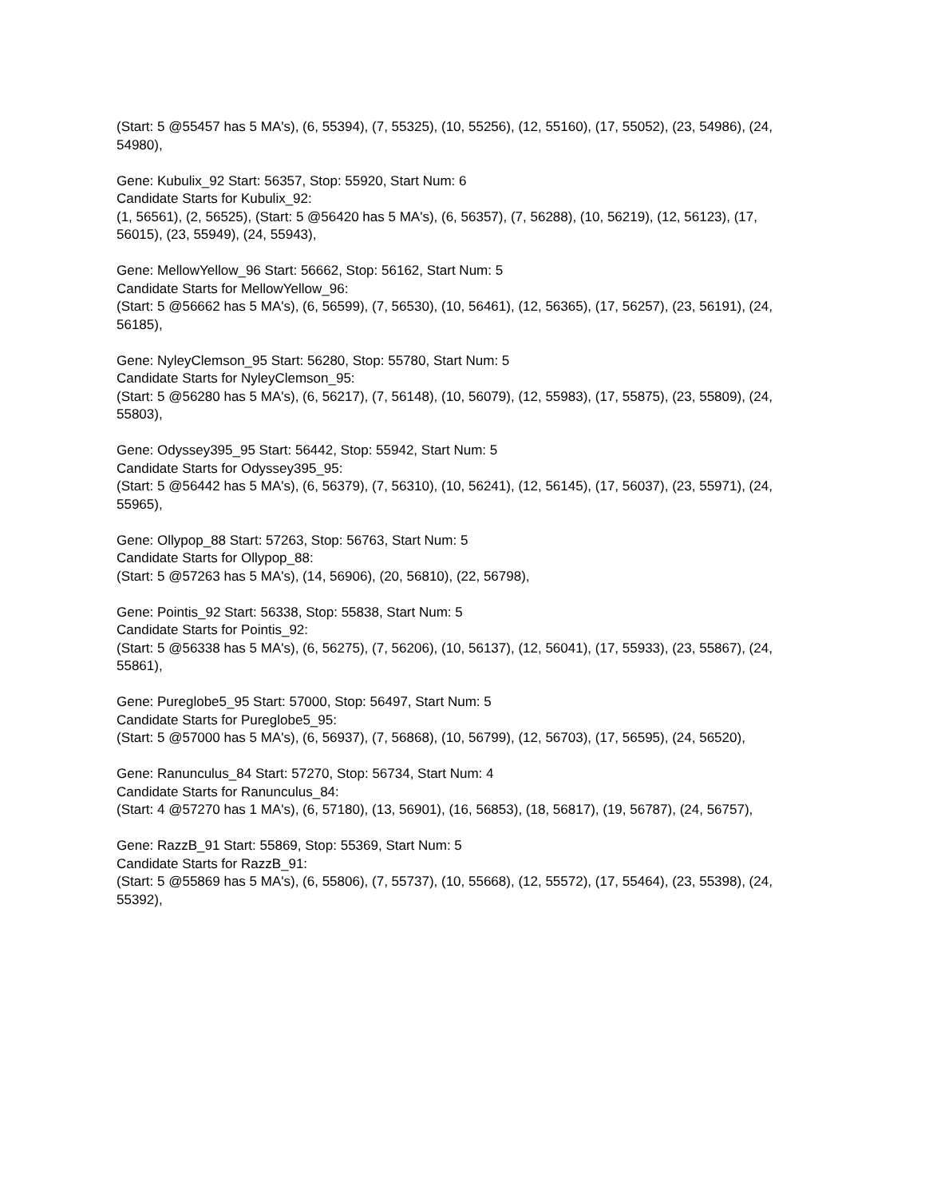(Start: 5 @55457 has 5 MA's), (6, 55394), (7, 55325), (10, 55256), (12, 55160), (17, 55052), (23, 54986), (24, 54980),
Gene: Kubulix_92 Start: 56357, Stop: 55920, Start Num: 6
Candidate Starts for Kubulix_92:
(1, 56561), (2, 56525), (Start: 5 @56420 has 5 MA's), (6, 56357), (7, 56288), (10, 56219), (12, 56123), (17, 56015), (23, 55949), (24, 55943),
Gene: MellowYellow_96 Start: 56662, Stop: 56162, Start Num: 5
Candidate Starts for MellowYellow_96:
(Start: 5 @56662 has 5 MA's), (6, 56599), (7, 56530), (10, 56461), (12, 56365), (17, 56257), (23, 56191), (24, 56185),
Gene: NyleyClemson_95 Start: 56280, Stop: 55780, Start Num: 5
Candidate Starts for NyleyClemson_95:
(Start: 5 @56280 has 5 MA's), (6, 56217), (7, 56148), (10, 56079), (12, 55983), (17, 55875), (23, 55809), (24, 55803),
Gene: Odyssey395_95 Start: 56442, Stop: 55942, Start Num: 5
Candidate Starts for Odyssey395_95:
(Start: 5 @56442 has 5 MA's), (6, 56379), (7, 56310), (10, 56241), (12, 56145), (17, 56037), (23, 55971), (24, 55965),
Gene: Ollypop_88 Start: 57263, Stop: 56763, Start Num: 5
Candidate Starts for Ollypop_88:
(Start: 5 @57263 has 5 MA's), (14, 56906), (20, 56810), (22, 56798),
Gene: Pointis_92 Start: 56338, Stop: 55838, Start Num: 5
Candidate Starts for Pointis_92:
(Start: 5 @56338 has 5 MA's), (6, 56275), (7, 56206), (10, 56137), (12, 56041), (17, 55933), (23, 55867), (24, 55861),
Gene: Pureglobe5_95 Start: 57000, Stop: 56497, Start Num: 5
Candidate Starts for Pureglobe5_95:
(Start: 5 @57000 has 5 MA's), (6, 56937), (7, 56868), (10, 56799), (12, 56703), (17, 56595), (24, 56520),
Gene: Ranunculus_84 Start: 57270, Stop: 56734, Start Num: 4
Candidate Starts for Ranunculus_84:
(Start: 4 @57270 has 1 MA's), (6, 57180), (13, 56901), (16, 56853), (18, 56817), (19, 56787), (24, 56757),
Gene: RazzB_91 Start: 55869, Stop: 55369, Start Num: 5
Candidate Starts for RazzB_91:
(Start: 5 @55869 has 5 MA's), (6, 55806), (7, 55737), (10, 55668), (12, 55572), (17, 55464), (23, 55398), (24, 55392),